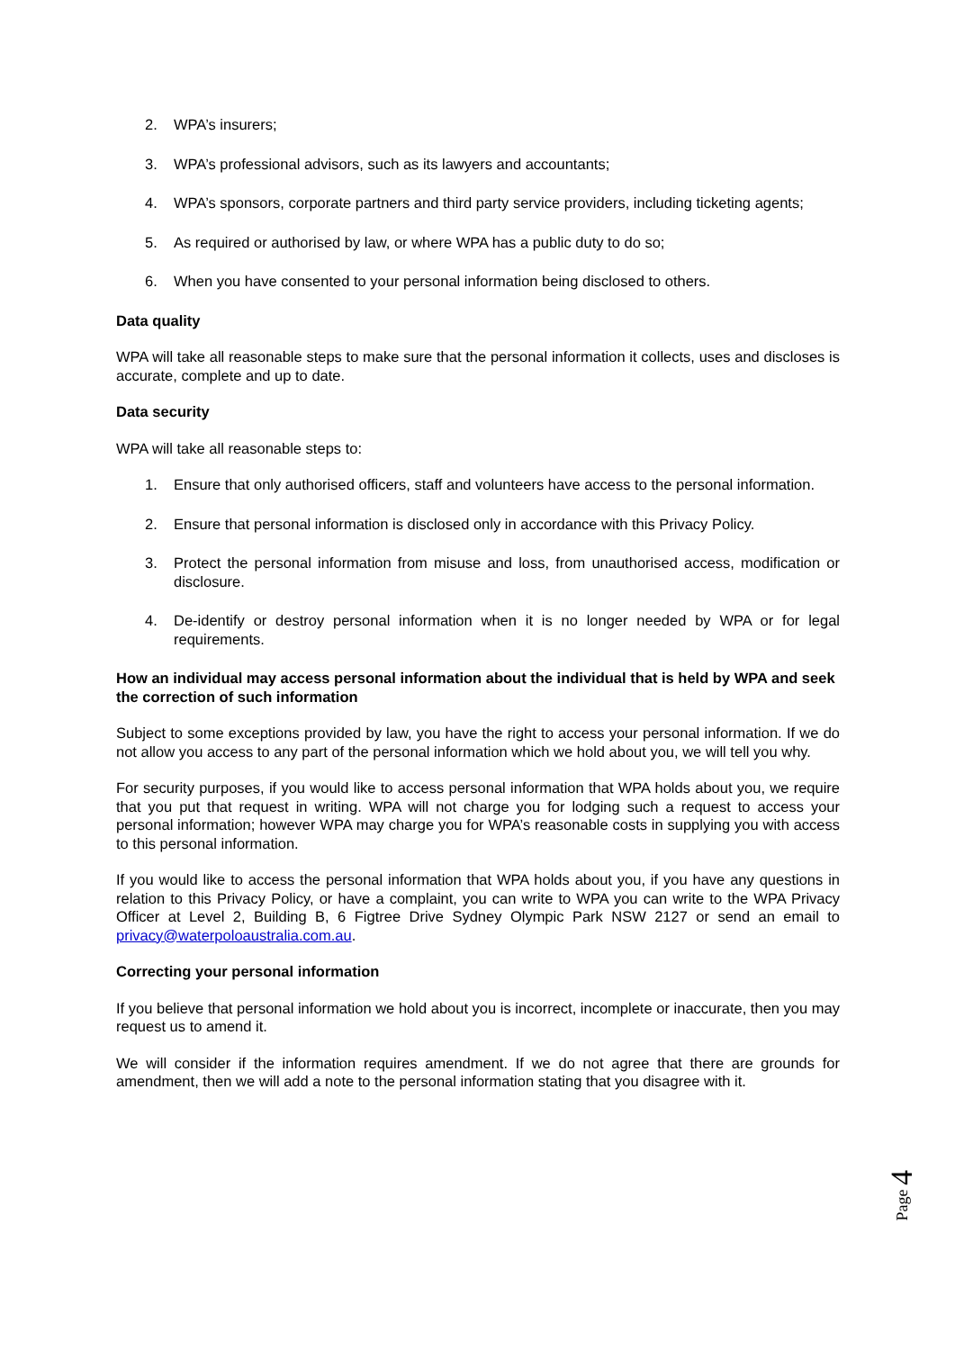2. WPA’s insurers;
3. WPA’s professional advisors, such as its lawyers and accountants;
4. WPA’s sponsors, corporate partners and third party service providers, including ticketing agents;
5. As required or authorised by law, or where WPA has a public duty to do so;
6. When you have consented to your personal information being disclosed to others.
Data quality
WPA will take all reasonable steps to make sure that the personal information it collects, uses and discloses is accurate, complete and up to date.
Data security
WPA will take all reasonable steps to:
1. Ensure that only authorised officers, staff and volunteers have access to the personal information.
2. Ensure that personal information is disclosed only in accordance with this Privacy Policy.
3. Protect the personal information from misuse and loss, from unauthorised access, modification or disclosure.
4. De-identify or destroy personal information when it is no longer needed by WPA or for legal requirements.
How an individual may access personal information about the individual that is held by WPA and seek the correction of such information
Subject to some exceptions provided by law, you have the right to access your personal information. If we do not allow you access to any part of the personal information which we hold about you, we will tell you why.
For security purposes, if you would like to access personal information that WPA holds about you, we require that you put that request in writing. WPA will not charge you for lodging such a request to access your personal information; however WPA may charge you for WPA’s reasonable costs in supplying you with access to this personal information.
If you would like to access the personal information that WPA holds about you, if you have any questions in relation to this Privacy Policy, or have a complaint, you can write to WPA you can write to the WPA Privacy Officer at Level 2, Building B, 6 Figtree Drive Sydney Olympic Park NSW 2127 or send an email to privacy@waterpoloaustralia.com.au.
Correcting your personal information
If you believe that personal information we hold about you is incorrect, incomplete or inaccurate, then you may request us to amend it.
We will consider if the information requires amendment. If we do not agree that there are grounds for amendment, then we will add a note to the personal information stating that you disagree with it.
Page 4